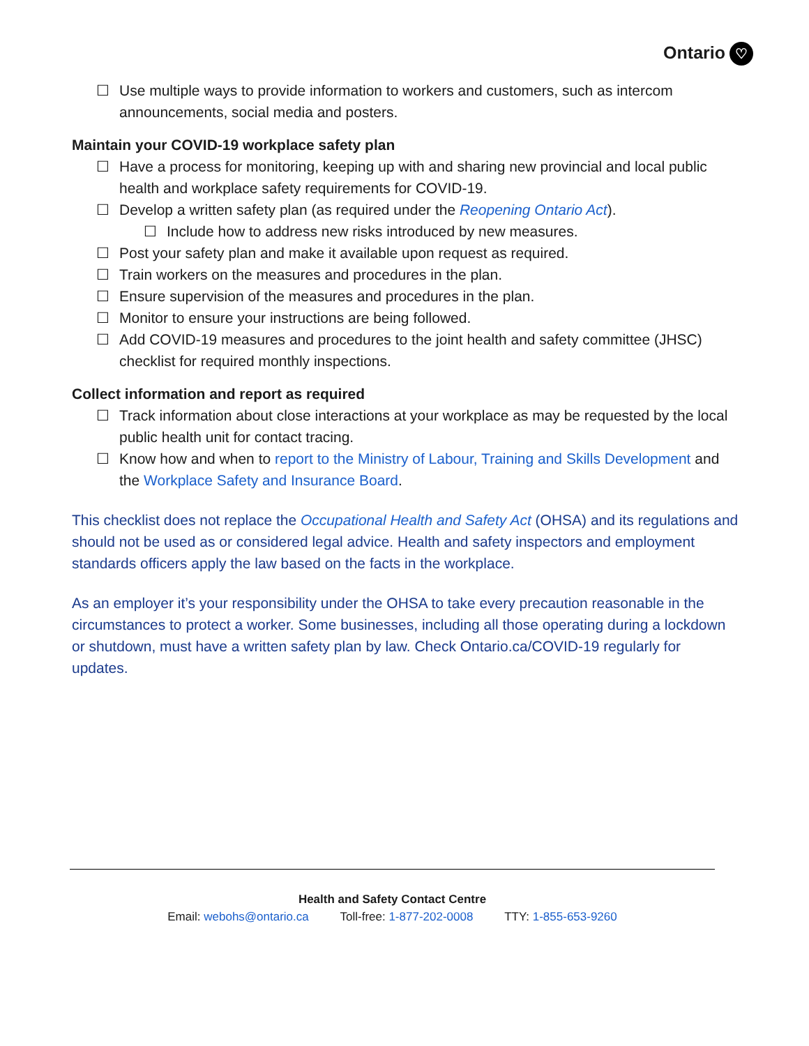Ontario ♡
☐ Use multiple ways to provide information to workers and customers, such as intercom announcements, social media and posters.
Maintain your COVID-19 workplace safety plan
☐ Have a process for monitoring, keeping up with and sharing new provincial and local public health and workplace safety requirements for COVID-19.
☐ Develop a written safety plan (as required under the Reopening Ontario Act).
☐ Include how to address new risks introduced by new measures.
☐ Post your safety plan and make it available upon request as required.
☐ Train workers on the measures and procedures in the plan.
☐ Ensure supervision of the measures and procedures in the plan.
☐ Monitor to ensure your instructions are being followed.
☐ Add COVID-19 measures and procedures to the joint health and safety committee (JHSC) checklist for required monthly inspections.
Collect information and report as required
☐ Track information about close interactions at your workplace as may be requested by the local public health unit for contact tracing.
☐ Know how and when to report to the Ministry of Labour, Training and Skills Development and the Workplace Safety and Insurance Board.
This checklist does not replace the Occupational Health and Safety Act (OHSA) and its regulations and should not be used as or considered legal advice. Health and safety inspectors and employment standards officers apply the law based on the facts in the workplace.
As an employer it’s your responsibility under the OHSA to take every precaution reasonable in the circumstances to protect a worker. Some businesses, including all those operating during a lockdown or shutdown, must have a written safety plan by law. Check Ontario.ca/COVID-19 regularly for updates.
Health and Safety Contact Centre
Email: webohs@ontario.ca Toll-free: 1-877-202-0008 TTY: 1-855-653-9260